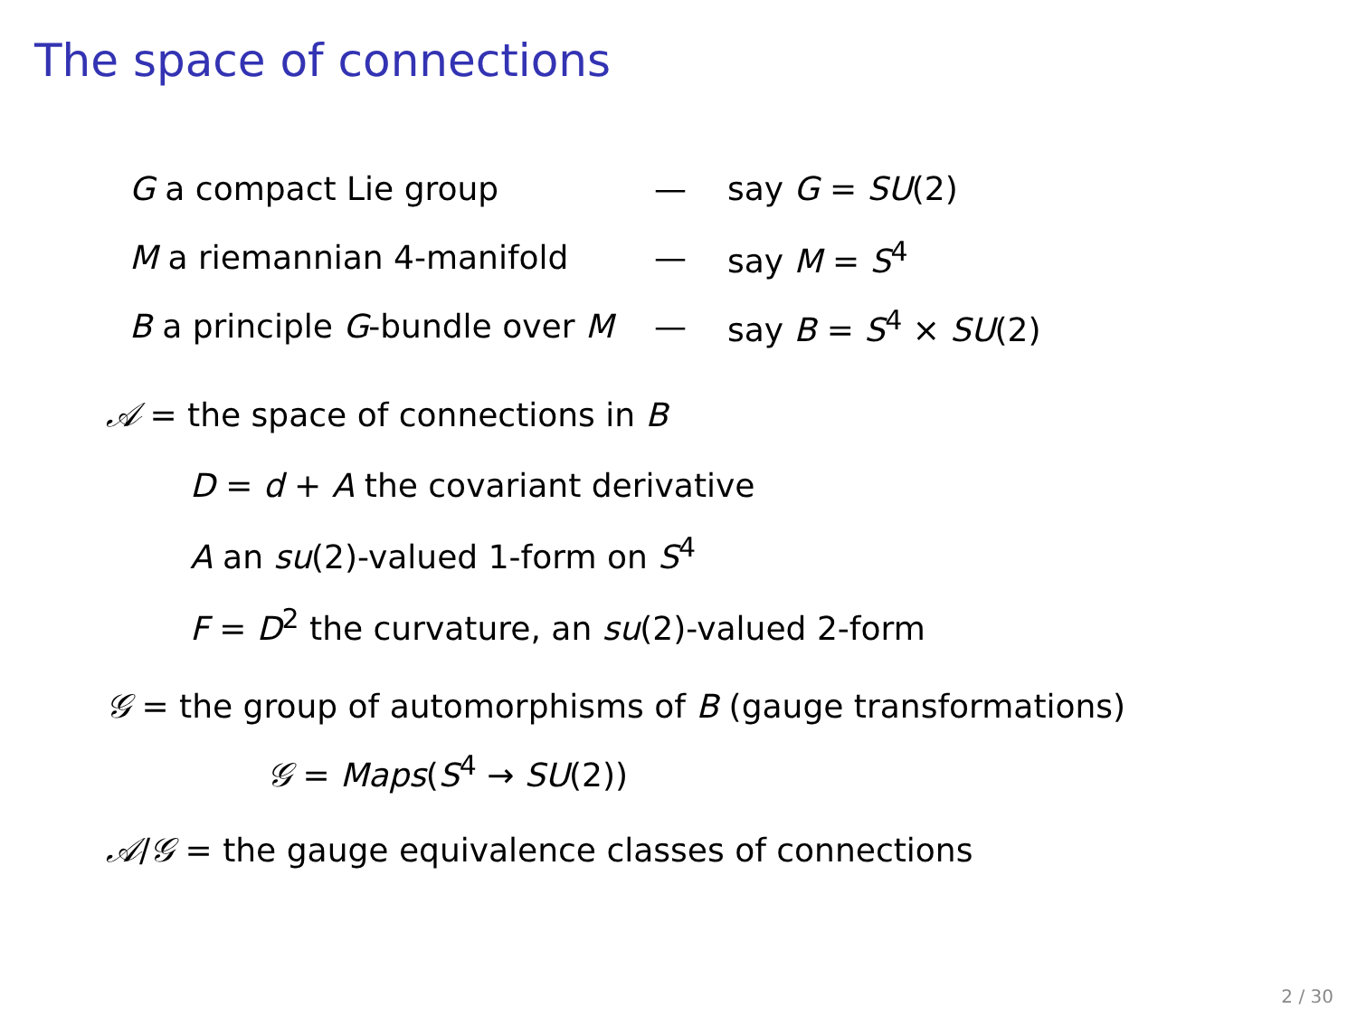The space of connections
| G a compact Lie group | — | say G = SU (2) |
| M a riemannian 4-manifold | — | say M = S<sup>4</sup> |
| B a principle G -bundle over M | — | say B = S<sup>4</sup> × SU (2) |
𝒜 = the space of connections in B
D = d + A the covariant derivative
A an su(2)-valued 1-form on S<sup>4</sup>
F = D<sup>2</sup> the curvature, an su(2)-valued 2-form
𝒢 = the group of automorphisms of B (gauge transformations)
𝒢 = Maps(S<sup>4</sup> → SU(2))
𝒜/𝒢 = the gauge equivalence classes of connections
2 / 30